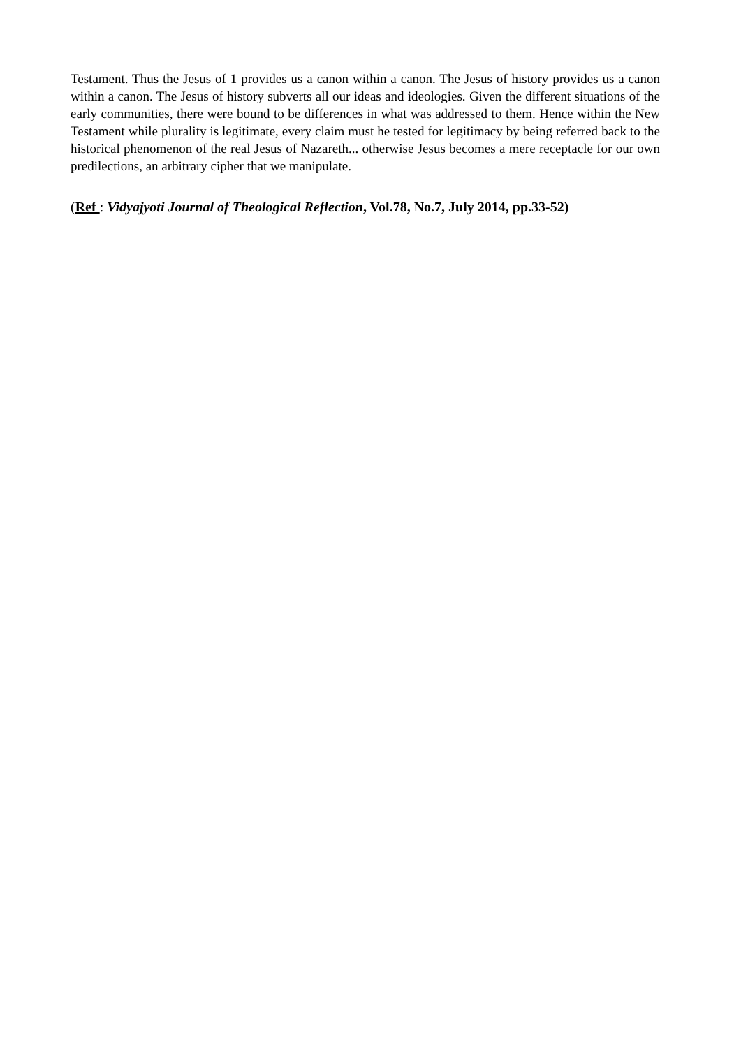Testament. Thus the Jesus of 1 provides us a canon within a canon. The Jesus of history provides us a canon within a canon. The Jesus of history subverts all our ideas and ideologies. Given the different situations of the early communities, there were bound to be differences in what was addressed to them. Hence within the New Testament while plurality is legitimate, every claim must he tested for legitimacy by being referred back to the historical phenomenon of the real Jesus of Nazareth... otherwise Jesus becomes a mere receptacle for our own predilections, an arbitrary cipher that we manipulate.
(Ref : Vidyajyoti Journal of Theological Reflection, Vol.78, No.7, July 2014, pp.33-52)